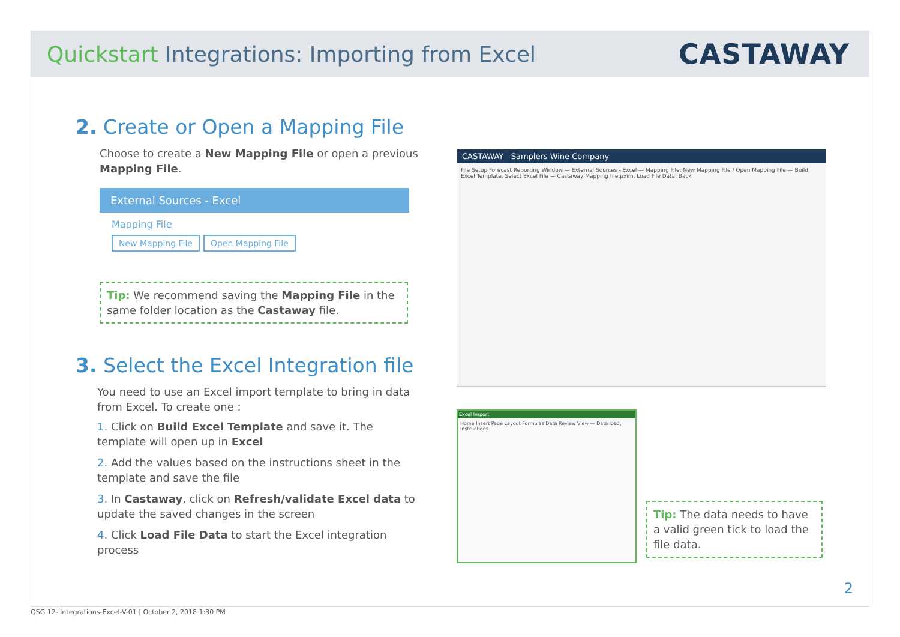Quickstart Integrations: Importing from Excel
CASTAWAY
2. Create or Open a Mapping File
Choose to create a New Mapping File or open a previous Mapping File.
External Sources - Excel
Mapping File
New Mapping File Open Mapping File
Tip: We recommend saving the Mapping File in the same folder location as the Castaway file.
3. Select the Excel Integration file
You need to use an Excel import template to bring in data from Excel. To create one :
1. Click on Build Excel Template and save it. The template will open up in Excel
2. Add the values based on the instructions sheet in the template and save the file
3. In Castaway, click on Refresh/validate Excel data to update the saved changes in the screen
4. Click Load File Data to start the Excel integration process
CASTAWAY Samplers Wine Company
File Setup Forecast Reporting Window — External Sources - Excel — Mapping File: New Mapping File / Open Mapping File — Build Excel Template, Select Excel File — Castaway Mapping file.pxim, Load File Data, Back
Excel Import
Home Insert Page Layout Formulas Data Review View — Data load, Instructions
Tip: The data needs to have a valid green tick to load the file data.
2
QSG 12- Integrations-Excel-V-01 | October 2, 2018 1:30 PM